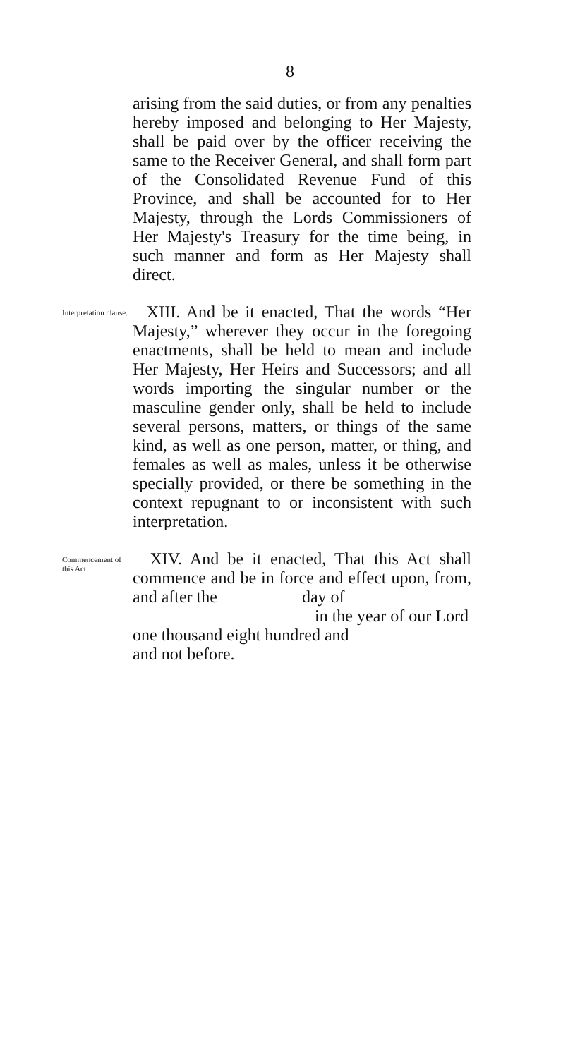8
arising from the said duties, or from any penalties hereby imposed and belonging to Her Majesty, shall be paid over by the officer receiving the same to the Receiver General, and shall form part of the Consolidated Revenue Fund of this Province, and shall be accounted for to Her Majesty, through the Lords Commissioners of Her Majesty's Treasury for the time being, in such manner and form as Her Majesty shall direct.
Interpretation clause.
XIII. And be it enacted, That the words “Her Majesty,” wherever they occur in the foregoing enactments, shall be held to mean and include Her Majesty, Her Heirs and Successors; and all words importing the singular number or the masculine gender only, shall be held to include several persons, matters, or things of the same kind, as well as one person, matter, or thing, and females as well as males, unless it be otherwise specially provided, or there be something in the context repugnant to or inconsistent with such interpretation.
Commencement of this Act.
XIV. And be it enacted, That this Act shall commence and be in force and effect upon, from, and after the day of
in the year of our Lord
one thousand eight hundred and
and not before.